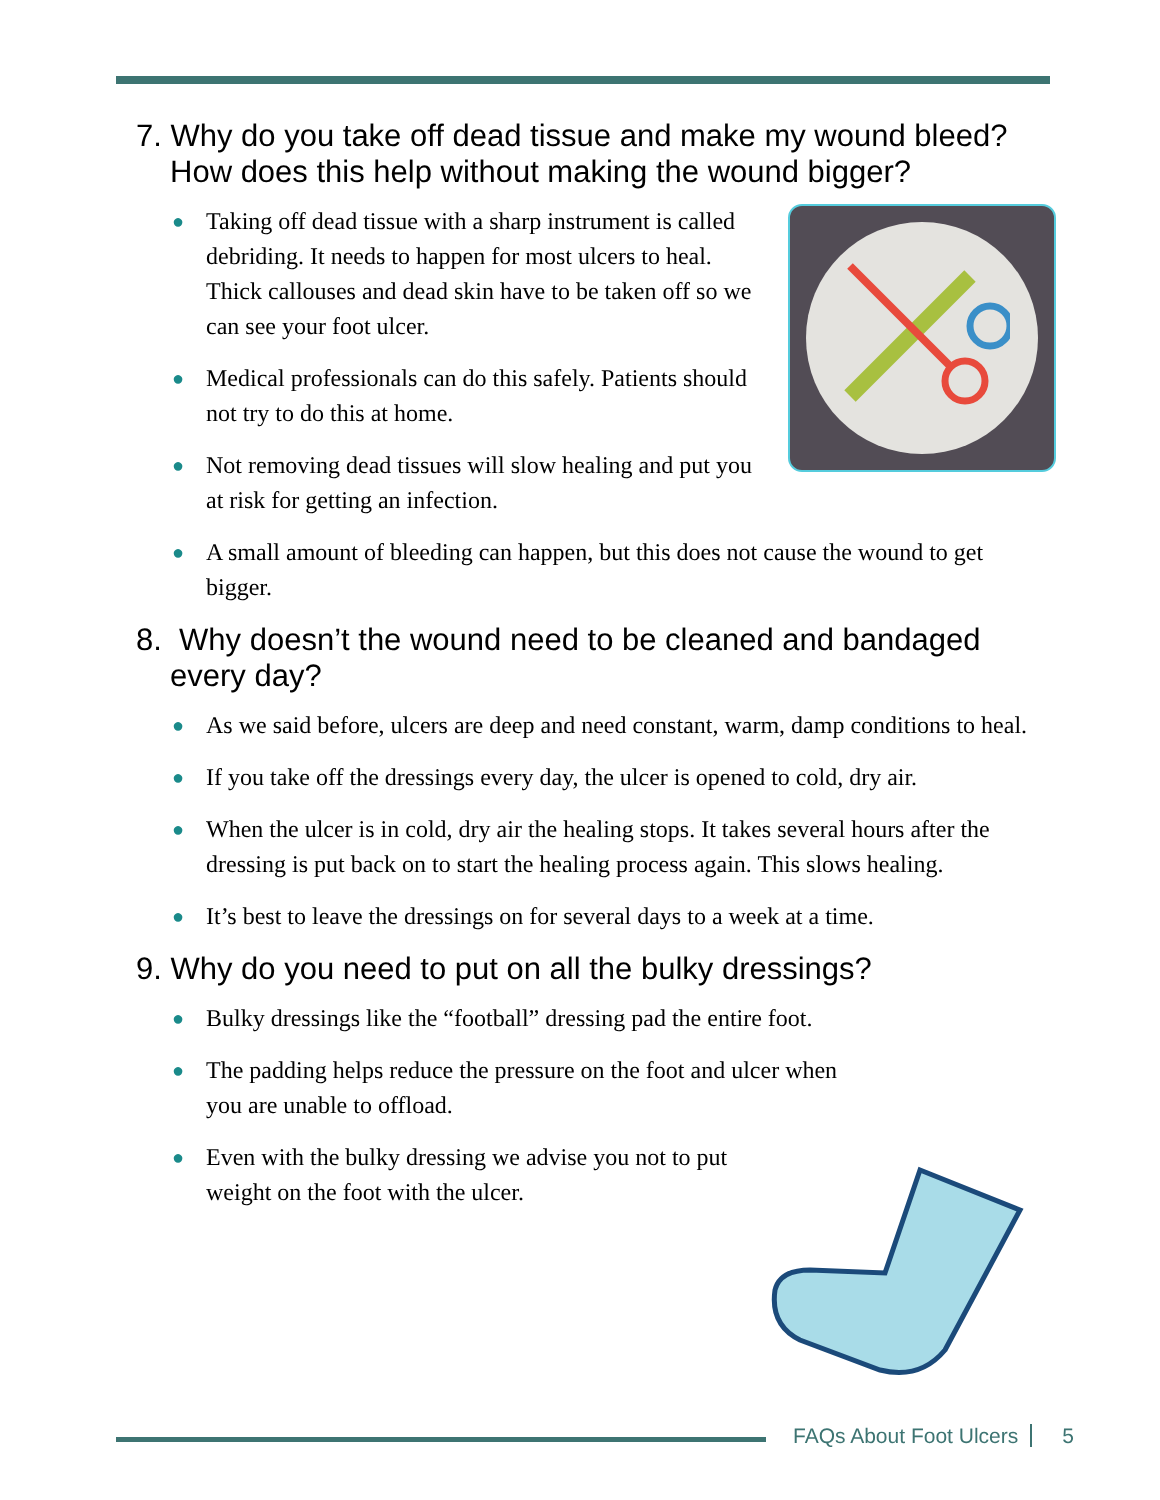7. Why do you take off dead tissue and make my wound bleed? How does this help without making the wound bigger?
● Taking off dead tissue with a sharp instrument is called debriding. It needs to happen for most ulcers to heal. Thick callouses and dead skin have to be taken off so we can see your foot ulcer.
● Medical professionals can do this safely. Patients should not try to do this at home.
● Not removing dead tissues will slow healing and put you at risk for getting an infection.
● A small amount of bleeding can happen, but this does not cause the wound to get bigger.
8. Why doesn’t the wound need to be cleaned and bandaged every day?
● As we said before, ulcers are deep and need constant, warm, damp conditions to heal.
● If you take off the dressings every day, the ulcer is opened to cold, dry air.
● When the ulcer is in cold, dry air the healing stops. It takes several hours after the dressing is put back on to start the healing process again. This slows healing.
● It’s best to leave the dressings on for several days to a week at a time.
9. Why do you need to put on all the bulky dressings?
● Bulky dressings like the “football” dressing pad the entire foot.
● The padding helps reduce the pressure on the foot and ulcer when you are unable to offload.
● Even with the bulky dressing we advise you not to put weight on the foot with the ulcer.
FAQs About Foot Ulcers 5